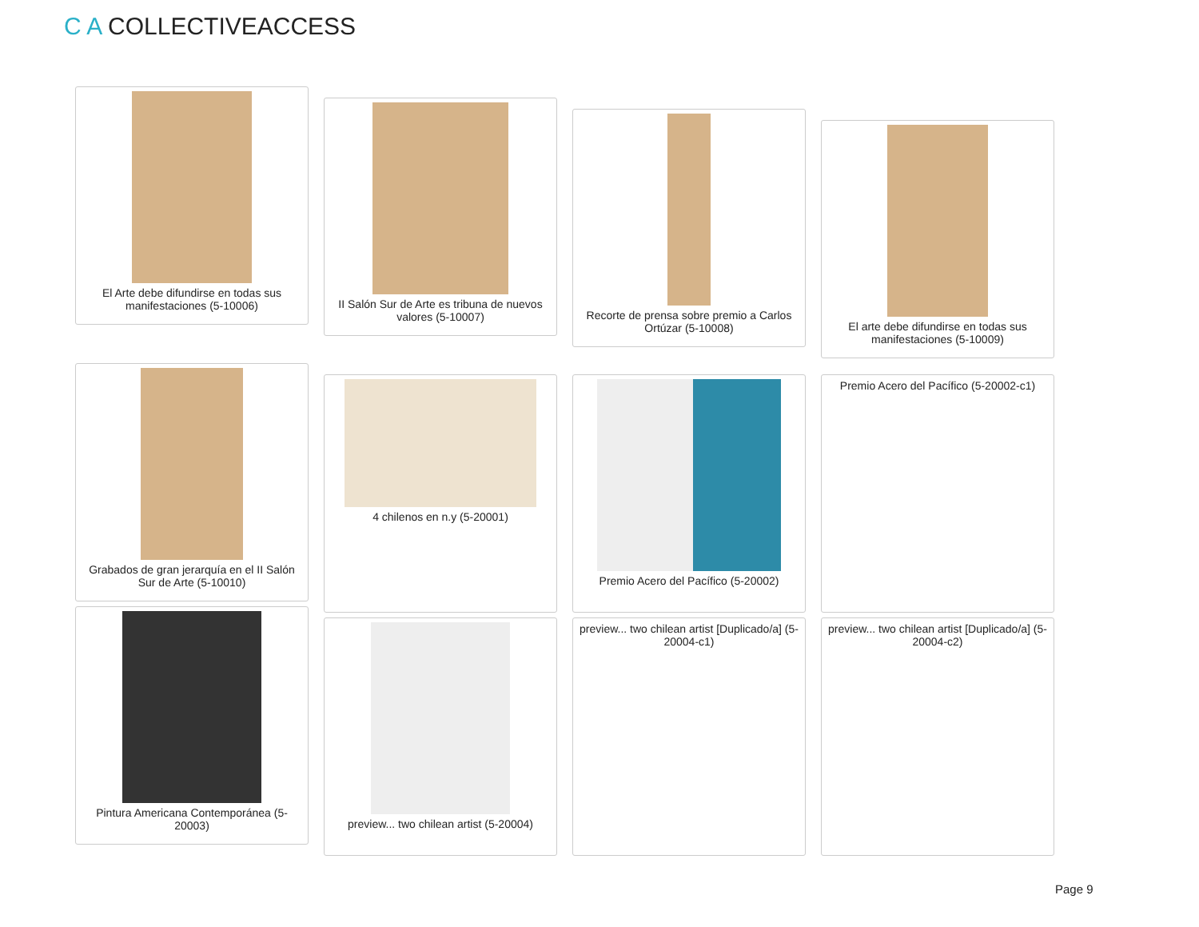C A COLLECTIVEACCESS
El Arte debe difundirse en todas sus manifestaciones (5-10006)
II Salón Sur de Arte es tribuna de nuevos valores (5-10007)
Recorte de prensa sobre premio a Carlos Ortúzar (5-10008)
El arte debe difundirse en todas sus manifestaciones (5-10009)
Grabados de gran jerarquía en el II Salón Sur de Arte (5-10010)
4 chilenos en n.y (5-20001)
Premio Acero del Pacífico (5-20002)
Premio Acero del Pacífico (5-20002-c1)
Pintura Americana Contemporánea (5-20003)
preview... two chilean artist (5-20004)
preview... two chilean artist [Duplicado/a] (5-20004-c1)
preview... two chilean artist [Duplicado/a] (5-20004-c2)
Page 9